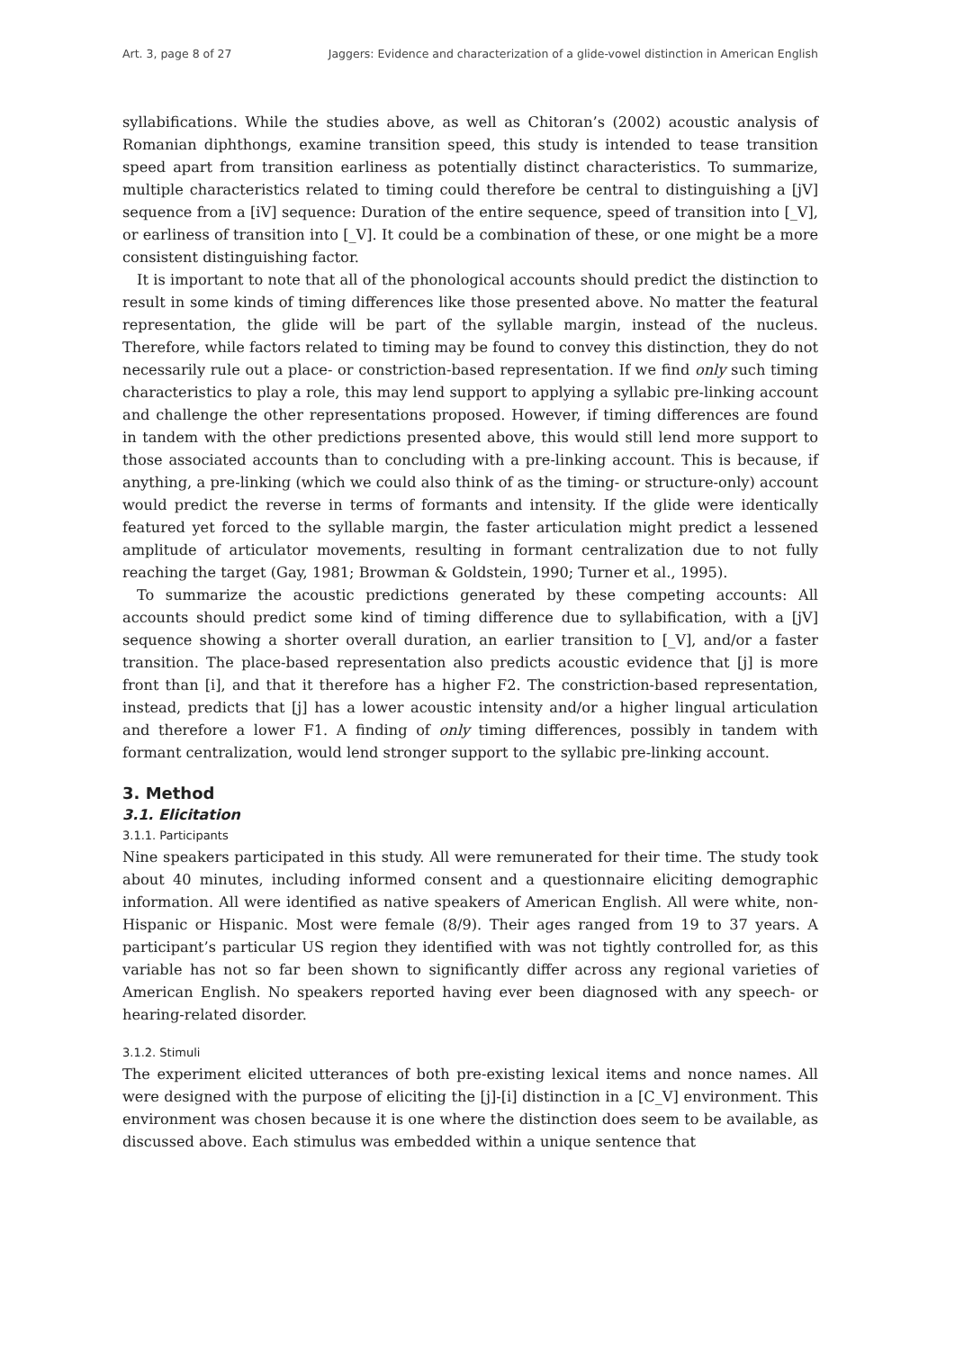Art. 3, page 8 of 27 Jaggers: Evidence and characterization of a glide-vowel distinction in American English
syllabifications. While the studies above, as well as Chitoran’s (2002) acoustic analysis of Romanian diphthongs, examine transition speed, this study is intended to tease transition speed apart from transition earliness as potentially distinct characteristics. To summarize, multiple characteristics related to timing could therefore be central to distinguishing a [jV] sequence from a [iV] sequence: Duration of the entire sequence, speed of transition into [_V], or earliness of transition into [_V]. It could be a combination of these, or one might be a more consistent distinguishing factor.
It is important to note that all of the phonological accounts should predict the distinction to result in some kinds of timing differences like those presented above. No matter the featural representation, the glide will be part of the syllable margin, instead of the nucleus. Therefore, while factors related to timing may be found to convey this distinction, they do not necessarily rule out a place- or constriction-based representation. If we find only such timing characteristics to play a role, this may lend support to applying a syllabic pre-linking account and challenge the other representations proposed. However, if timing differences are found in tandem with the other predictions presented above, this would still lend more support to those associated accounts than to concluding with a pre-linking account. This is because, if anything, a pre-linking (which we could also think of as the timing- or structure-only) account would predict the reverse in terms of formants and intensity. If the glide were identically featured yet forced to the syllable margin, the faster articulation might predict a lessened amplitude of articulator movements, resulting in formant centralization due to not fully reaching the target (Gay, 1981; Browman & Goldstein, 1990; Turner et al., 1995).
To summarize the acoustic predictions generated by these competing accounts: All accounts should predict some kind of timing difference due to syllabification, with a [jV] sequence showing a shorter overall duration, an earlier transition to [_V], and/or a faster transition. The place-based representation also predicts acoustic evidence that [j] is more front than [i], and that it therefore has a higher F2. The constriction-based representation, instead, predicts that [j] has a lower acoustic intensity and/or a higher lingual articulation and therefore a lower F1. A finding of only timing differences, possibly in tandem with formant centralization, would lend stronger support to the syllabic pre-linking account.
3. Method
3.1. Elicitation
3.1.1. Participants
Nine speakers participated in this study. All were remunerated for their time. The study took about 40 minutes, including informed consent and a questionnaire eliciting demographic information. All were identified as native speakers of American English. All were white, non-Hispanic or Hispanic. Most were female (8/9). Their ages ranged from 19 to 37 years. A participant’s particular US region they identified with was not tightly controlled for, as this variable has not so far been shown to significantly differ across any regional varieties of American English. No speakers reported having ever been diagnosed with any speech- or hearing-related disorder.
3.1.2. Stimuli
The experiment elicited utterances of both pre-existing lexical items and nonce names. All were designed with the purpose of eliciting the [j]-[i] distinction in a [C_V] environment. This environment was chosen because it is one where the distinction does seem to be available, as discussed above. Each stimulus was embedded within a unique sentence that